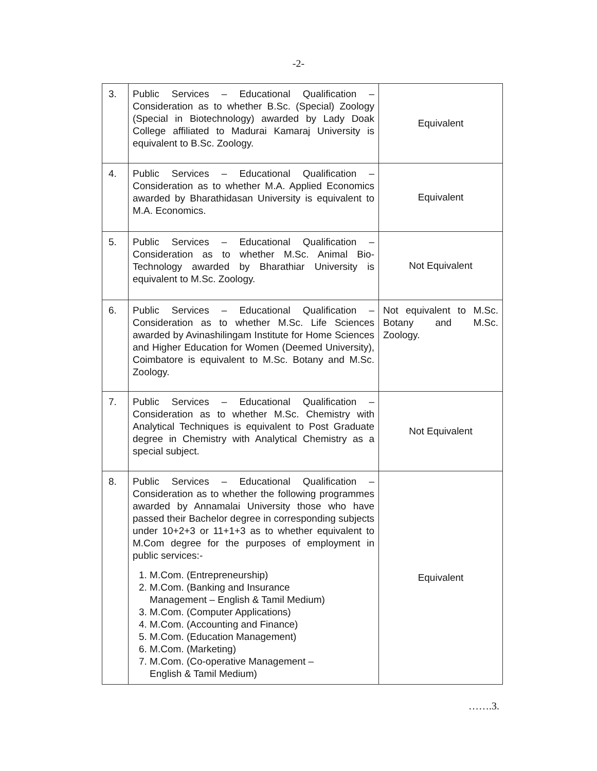-2-
| 3. | Public Services – Educational Qualification – Consideration as to whether B.Sc. (Special) Zoology (Special in Biotechnology) awarded by Lady Doak College affiliated to Madurai Kamaraj University is equivalent to B.Sc. Zoology. | Equivalent |
| 4. | Public Services – Educational Qualification – Consideration as to whether M.A. Applied Economics awarded by Bharathidasan University is equivalent to M.A. Economics. | Equivalent |
| 5. | Public Services – Educational Qualification – Consideration as to whether M.Sc. Animal Bio-Technology awarded by Bharathiar University is equivalent to M.Sc. Zoology. | Not Equivalent |
| 6. | Public Services – Educational Qualification – Consideration as to whether M.Sc. Life Sciences awarded by Avinashilingam Institute for Home Sciences and Higher Education for Women (Deemed University), Coimbatore is equivalent to M.Sc. Botany and M.Sc. Zoology. | Not equivalent to M.Sc. Botany and M.Sc. Zoology. |
| 7. | Public Services – Educational Qualification – Consideration as to whether M.Sc. Chemistry with Analytical Techniques is equivalent to Post Graduate degree in Chemistry with Analytical Chemistry as a special subject. | Not Equivalent |
| 8. | Public Services – Educational Qualification – Consideration as to whether the following programmes awarded by Annamalai University those who have passed their Bachelor degree in corresponding subjects under 10+2+3 or 11+1+3 as to whether equivalent to M.Com degree for the purposes of employment in public services:- 1. M.Com. (Entrepreneurship) 2. M.Com. (Banking and Insurance Management – English & Tamil Medium) 3. M.Com. (Computer Applications) 4. M.Com. (Accounting and Finance) 5. M.Com. (Education Management) 6. M.Com. (Marketing) 7. M.Com. (Co-operative Management – English & Tamil Medium) | Equivalent |
…….3.